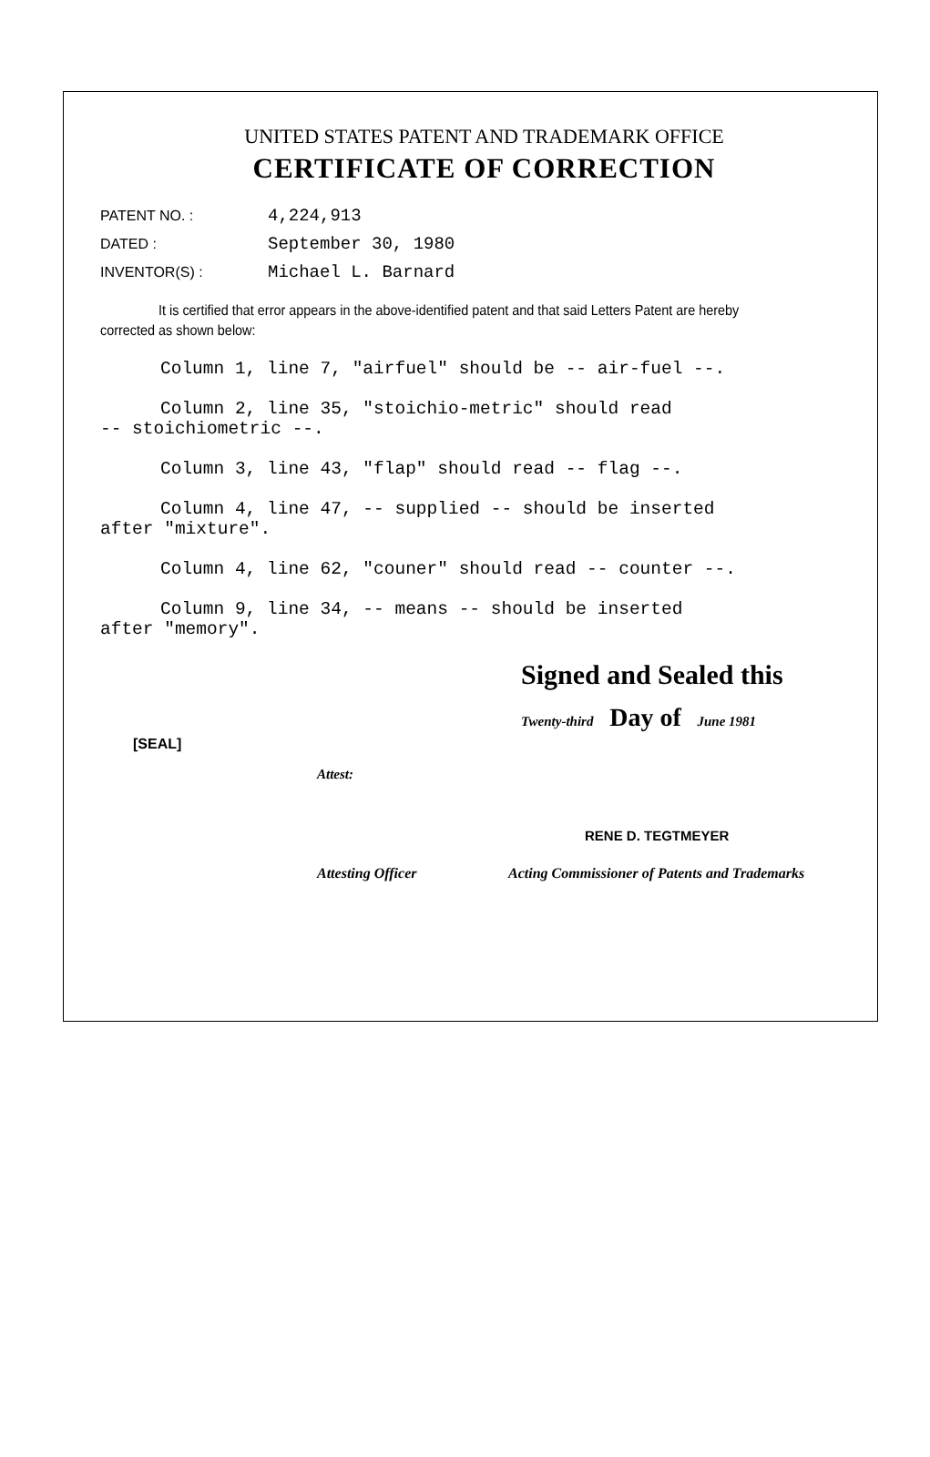UNITED STATES PATENT AND TRADEMARK OFFICE
CERTIFICATE OF CORRECTION
PATENT NO. : 4,224,913
DATED : September 30, 1980
INVENTOR(S) : Michael L. Barnard
It is certified that error appears in the above-identified patent and that said Letters Patent are hereby corrected as shown below:
Column 1, line 7, "airfuel" should be -- air-fuel --.
Column 2, line 35, "stoichio-metric" should read
-- stoichiometric --.
Column 3, line 43, "flap" should read -- flag --.
Column 4, line 47, -- supplied -- should be inserted
after "mixture".
Column 4, line 62, "couner" should read -- counter --.
Column 9, line 34, -- means -- should be inserted
after "memory".
Signed and Sealed this
Twenty-third Day of June 1981
[SEAL]
Attest:
RENE D. TEGTMEYER
Attesting Officer Acting Commissioner of Patents and Trademarks